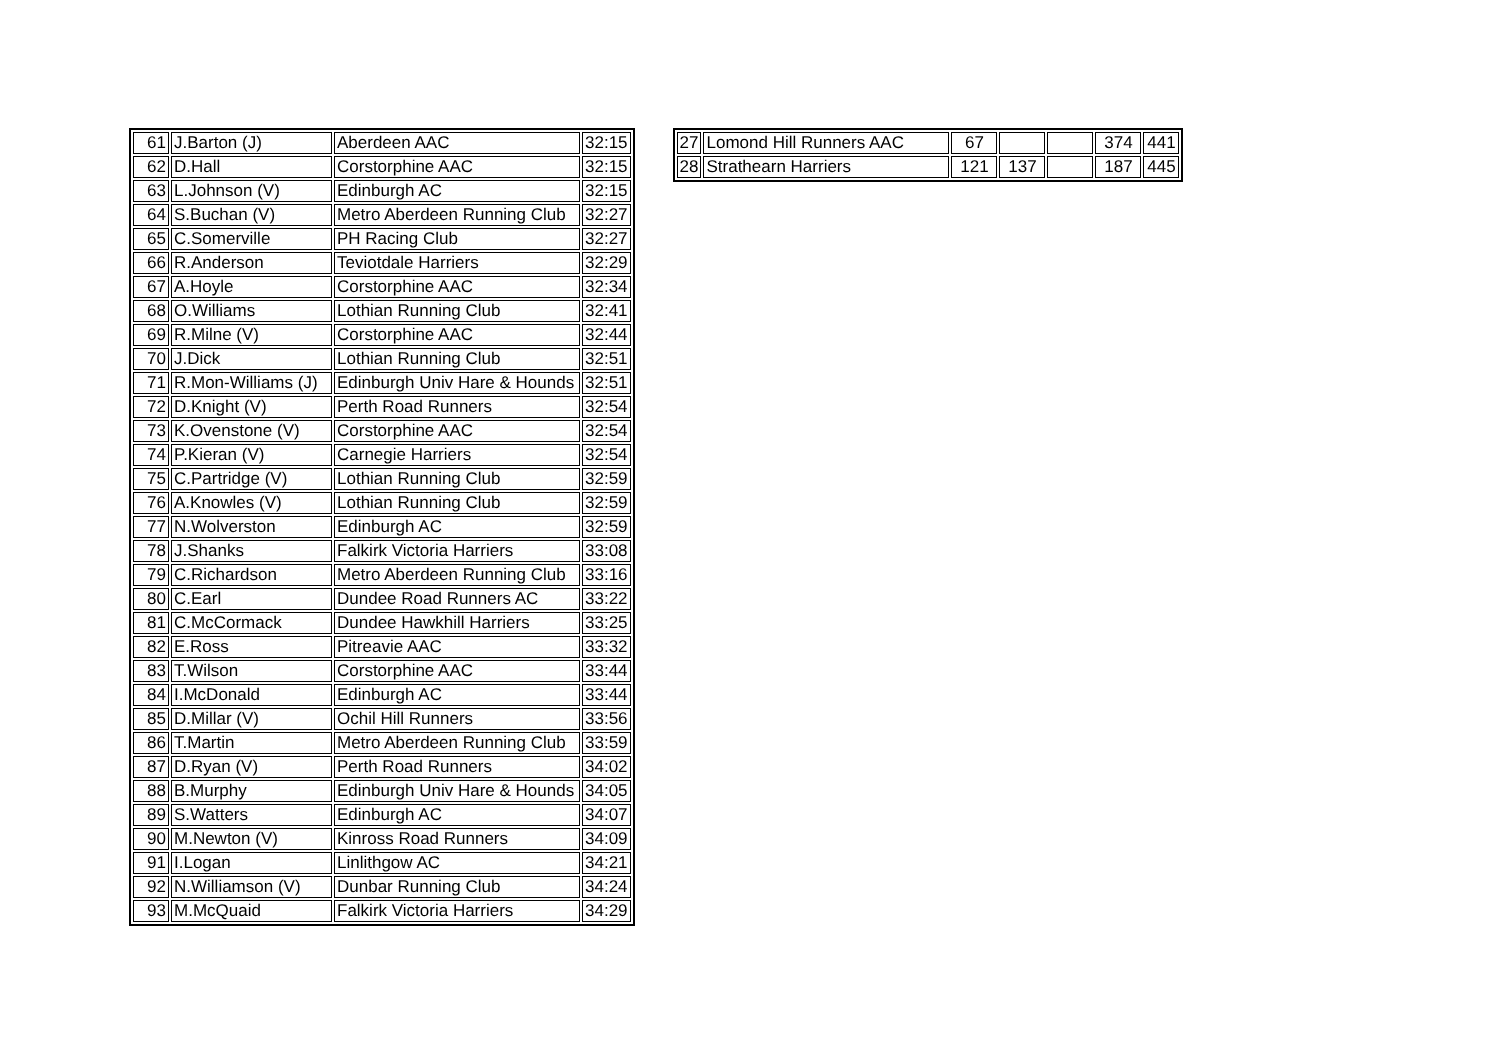| 61 | J.Barton (J) | Aberdeen AAC | 32:15 |
| 62 | D.Hall | Corstorphine AAC | 32:15 |
| 63 | L.Johnson (V) | Edinburgh AC | 32:15 |
| 64 | S.Buchan (V) | Metro Aberdeen Running Club | 32:27 |
| 65 | C.Somerville | PH Racing Club | 32:27 |
| 66 | R.Anderson | Teviotdale Harriers | 32:29 |
| 67 | A.Hoyle | Corstorphine AAC | 32:34 |
| 68 | O.Williams | Lothian Running Club | 32:41 |
| 69 | R.Milne (V) | Corstorphine AAC | 32:44 |
| 70 | J.Dick | Lothian Running Club | 32:51 |
| 71 | R.Mon-Williams (J) | Edinburgh Univ Hare & Hounds | 32:51 |
| 72 | D.Knight (V) | Perth Road Runners | 32:54 |
| 73 | K.Ovenstone (V) | Corstorphine AAC | 32:54 |
| 74 | P.Kieran (V) | Carnegie Harriers | 32:54 |
| 75 | C.Partridge (V) | Lothian Running Club | 32:59 |
| 76 | A.Knowles (V) | Lothian Running Club | 32:59 |
| 77 | N.Wolverston | Edinburgh AC | 32:59 |
| 78 | J.Shanks | Falkirk Victoria Harriers | 33:08 |
| 79 | C.Richardson | Metro Aberdeen Running Club | 33:16 |
| 80 | C.Earl | Dundee Road Runners AC | 33:22 |
| 81 | C.McCormack | Dundee Hawkhill Harriers | 33:25 |
| 82 | E.Ross | Pitreavie AAC | 33:32 |
| 83 | T.Wilson | Corstorphine AAC | 33:44 |
| 84 | I.McDonald | Edinburgh AC | 33:44 |
| 85 | D.Millar (V) | Ochil Hill Runners | 33:56 |
| 86 | T.Martin | Metro Aberdeen Running Club | 33:59 |
| 87 | D.Ryan (V) | Perth Road Runners | 34:02 |
| 88 | B.Murphy | Edinburgh Univ Hare & Hounds | 34:05 |
| 89 | S.Watters | Edinburgh AC | 34:07 |
| 90 | M.Newton (V) | Kinross Road Runners | 34:09 |
| 91 | I.Logan | Linlithgow AC | 34:21 |
| 92 | N.Williamson (V) | Dunbar Running Club | 34:24 |
| 93 | M.McQuaid | Falkirk Victoria Harriers | 34:29 |
| 27 | Lomond Hill Runners AAC | 67 | | | 374 | 441 |
| 28 | Strathearn Harriers | 121 | 137 | | 187 | 445 |